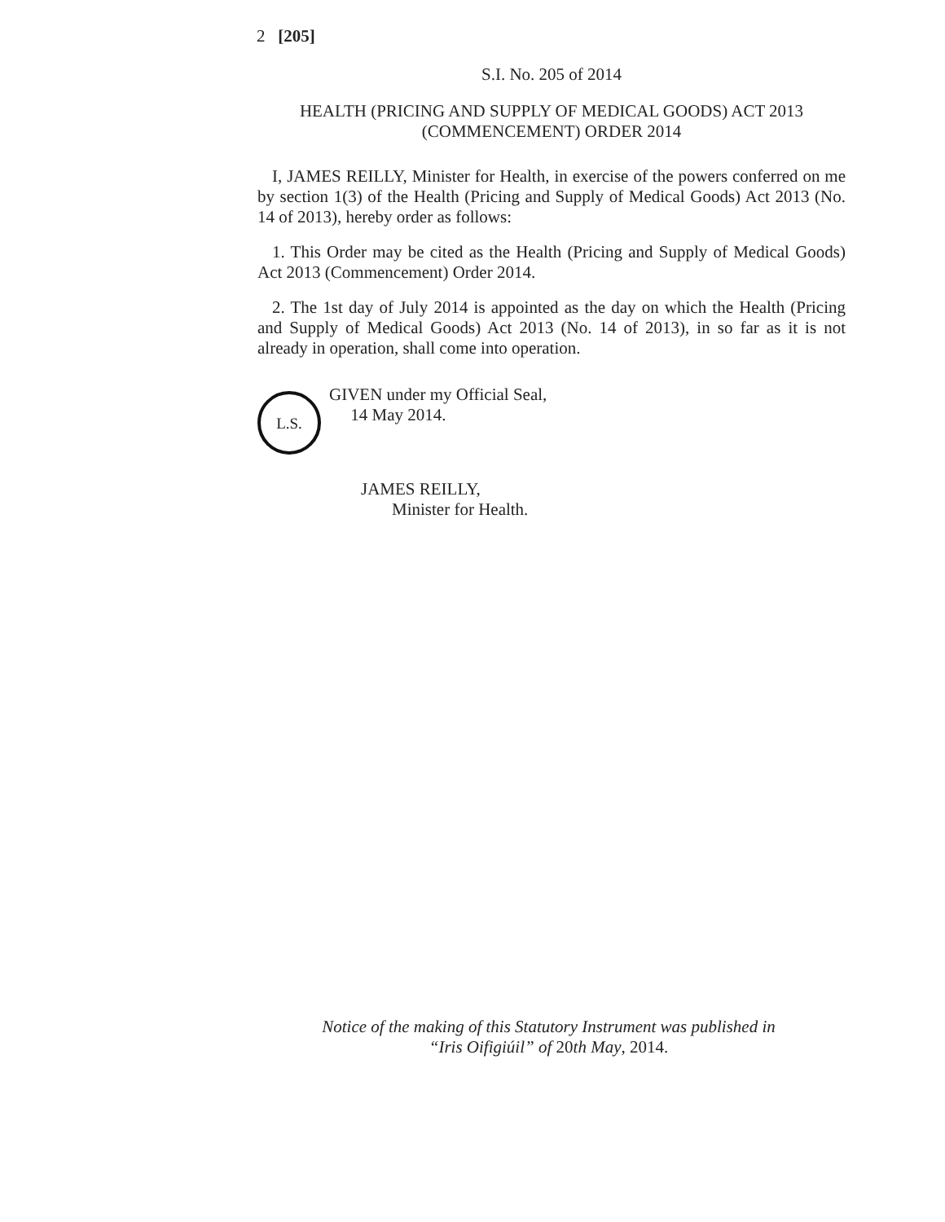2 [205]
S.I. No. 205 of 2014
HEALTH (PRICING AND SUPPLY OF MEDICAL GOODS) ACT 2013
(COMMENCEMENT) ORDER 2014
I, JAMES REILLY, Minister for Health, in exercise of the powers conferred on me by section 1(3) of the Health (Pricing and Supply of Medical Goods) Act 2013 (No. 14 of 2013), hereby order as follows:
1. This Order may be cited as the Health (Pricing and Supply of Medical Goods) Act 2013 (Commencement) Order 2014.
2. The 1st day of July 2014 is appointed as the day on which the Health (Pricing and Supply of Medical Goods) Act 2013 (No. 14 of 2013), in so far as it is not already in operation, shall come into operation.
L.S.
GIVEN under my Official Seal,
14 May 2014.
JAMES REILLY,
Minister for Health.
Notice of the making of this Statutory Instrument was published in
“Iris Oifigiúil” of 20th May, 2014.